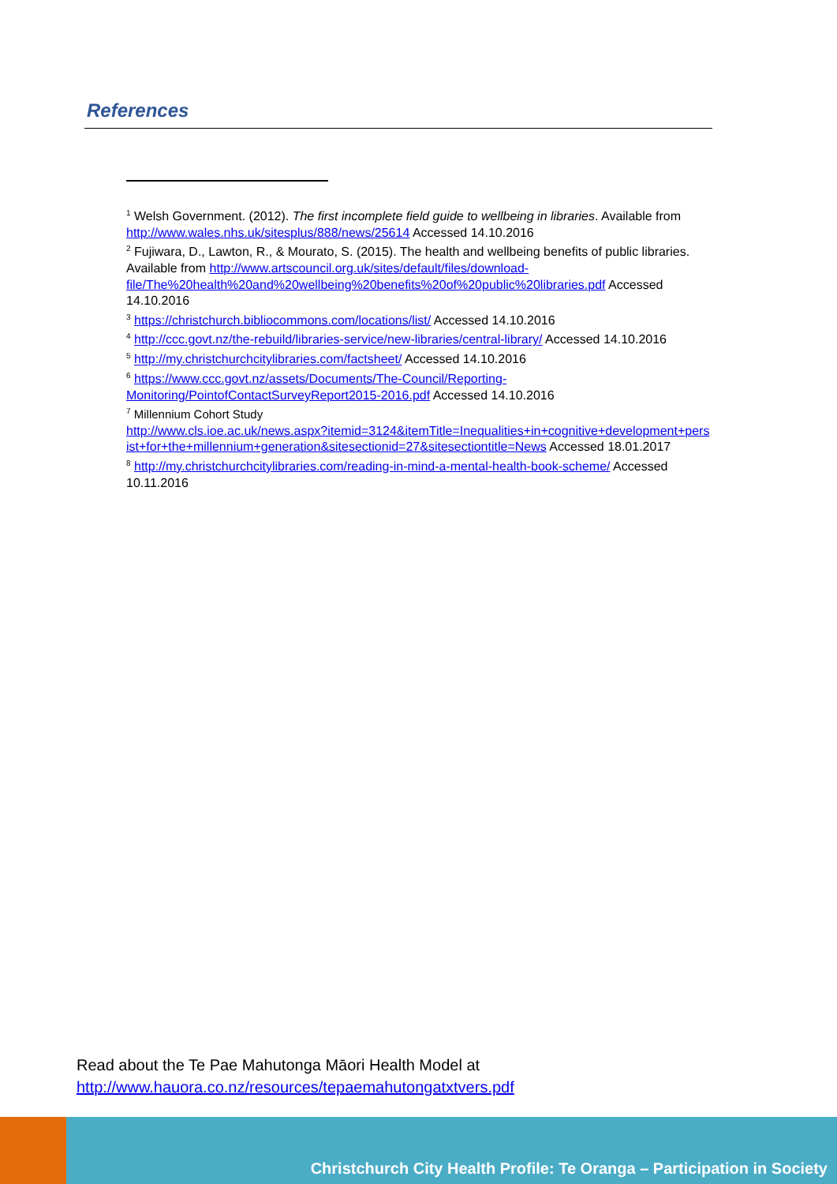References
<sup>1</sup> Welsh Government. (2012). The first incomplete field guide to wellbeing in libraries. Available from http://www.wales.nhs.uk/sitesplus/888/news/25614 Accessed 14.10.2016
<sup>2</sup> Fujiwara, D., Lawton, R., & Mourato, S. (2015). The health and wellbeing benefits of public libraries. Available from http://www.artscouncil.org.uk/sites/default/files/download-file/The%20health%20and%20wellbeing%20benefits%20of%20public%20libraries.pdf Accessed 14.10.2016
<sup>3</sup> https://christchurch.bibliocommons.com/locations/list/ Accessed 14.10.2016
<sup>4</sup> http://ccc.govt.nz/the-rebuild/libraries-service/new-libraries/central-library/ Accessed 14.10.2016
<sup>5</sup> http://my.christchurchcitylibraries.com/factsheet/ Accessed 14.10.2016
<sup>6</sup> https://www.ccc.govt.nz/assets/Documents/The-Council/Reporting-Monitoring/PointofContactSurveyReport2015-2016.pdf Accessed 14.10.2016
<sup>7</sup> Millennium Cohort Study
http://www.cls.ioe.ac.uk/news.aspx?itemid=3124&itemTitle=Inequalities+in+cognitive+development+persist+for+the+millennium+generation&sitesectionid=27&sitesectiontitle=News Accessed 18.01.2017
<sup>8</sup> http://my.christchurchcitylibraries.com/reading-in-mind-a-mental-health-book-scheme/ Accessed 10.11.2016
Read about the Te Pae Mahutonga Māori Health Model at
http://www.hauora.co.nz/resources/tepaemahutongatxtvers.pdf
Christchurch City Health Profile: Te Oranga – Participation in Society